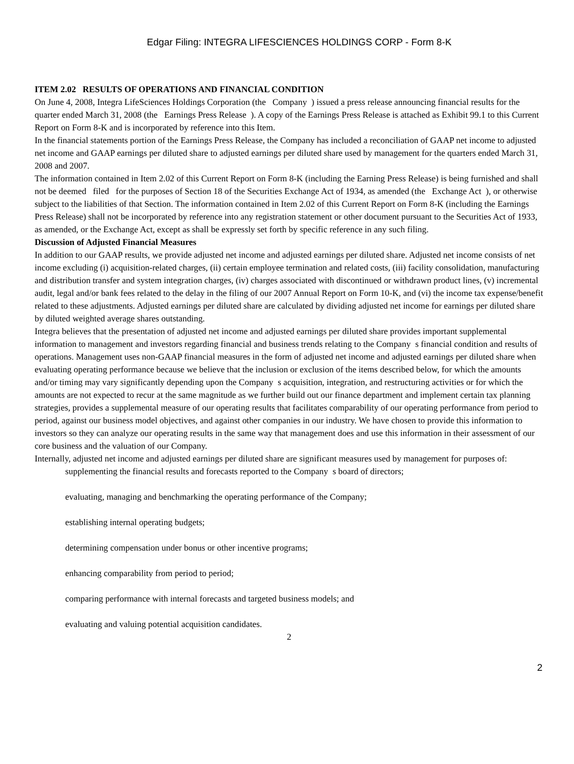Edgar Filing: INTEGRA LIFESCIENCES HOLDINGS CORP - Form 8-K
ITEM 2.02 RESULTS OF OPERATIONS AND FINANCIAL CONDITION
On June 4, 2008, Integra LifeSciences Holdings Corporation (the Company ) issued a press release announcing financial results for the quarter ended March 31, 2008 (the Earnings Press Release ). A copy of the Earnings Press Release is attached as Exhibit 99.1 to this Current Report on Form 8-K and is incorporated by reference into this Item.
In the financial statements portion of the Earnings Press Release, the Company has included a reconciliation of GAAP net income to adjusted net income and GAAP earnings per diluted share to adjusted earnings per diluted share used by management for the quarters ended March 31, 2008 and 2007.
The information contained in Item 2.02 of this Current Report on Form 8-K (including the Earning Press Release) is being furnished and shall not be deemed filed for the purposes of Section 18 of the Securities Exchange Act of 1934, as amended (the Exchange Act ), or otherwise subject to the liabilities of that Section. The information contained in Item 2.02 of this Current Report on Form 8-K (including the Earnings Press Release) shall not be incorporated by reference into any registration statement or other document pursuant to the Securities Act of 1933, as amended, or the Exchange Act, except as shall be expressly set forth by specific reference in any such filing.
Discussion of Adjusted Financial Measures
In addition to our GAAP results, we provide adjusted net income and adjusted earnings per diluted share. Adjusted net income consists of net income excluding (i) acquisition-related charges, (ii) certain employee termination and related costs, (iii) facility consolidation, manufacturing and distribution transfer and system integration charges, (iv) charges associated with discontinued or withdrawn product lines, (v) incremental audit, legal and/or bank fees related to the delay in the filing of our 2007 Annual Report on Form 10-K, and (vi) the income tax expense/benefit related to these adjustments. Adjusted earnings per diluted share are calculated by dividing adjusted net income for earnings per diluted share by diluted weighted average shares outstanding.
Integra believes that the presentation of adjusted net income and adjusted earnings per diluted share provides important supplemental information to management and investors regarding financial and business trends relating to the Company s financial condition and results of operations. Management uses non-GAAP financial measures in the form of adjusted net income and adjusted earnings per diluted share when evaluating operating performance because we believe that the inclusion or exclusion of the items described below, for which the amounts and/or timing may vary significantly depending upon the Company s acquisition, integration, and restructuring activities or for which the amounts are not expected to recur at the same magnitude as we further build out our finance department and implement certain tax planning strategies, provides a supplemental measure of our operating results that facilitates comparability of our operating performance from period to period, against our business model objectives, and against other companies in our industry. We have chosen to provide this information to investors so they can analyze our operating results in the same way that management does and use this information in their assessment of our core business and the valuation of our Company.
Internally, adjusted net income and adjusted earnings per diluted share are significant measures used by management for purposes of:
supplementing the financial results and forecasts reported to the Company s board of directors;
evaluating, managing and benchmarking the operating performance of the Company;
establishing internal operating budgets;
determining compensation under bonus or other incentive programs;
enhancing comparability from period to period;
comparing performance with internal forecasts and targeted business models; and
evaluating and valuing potential acquisition candidates.
2
2